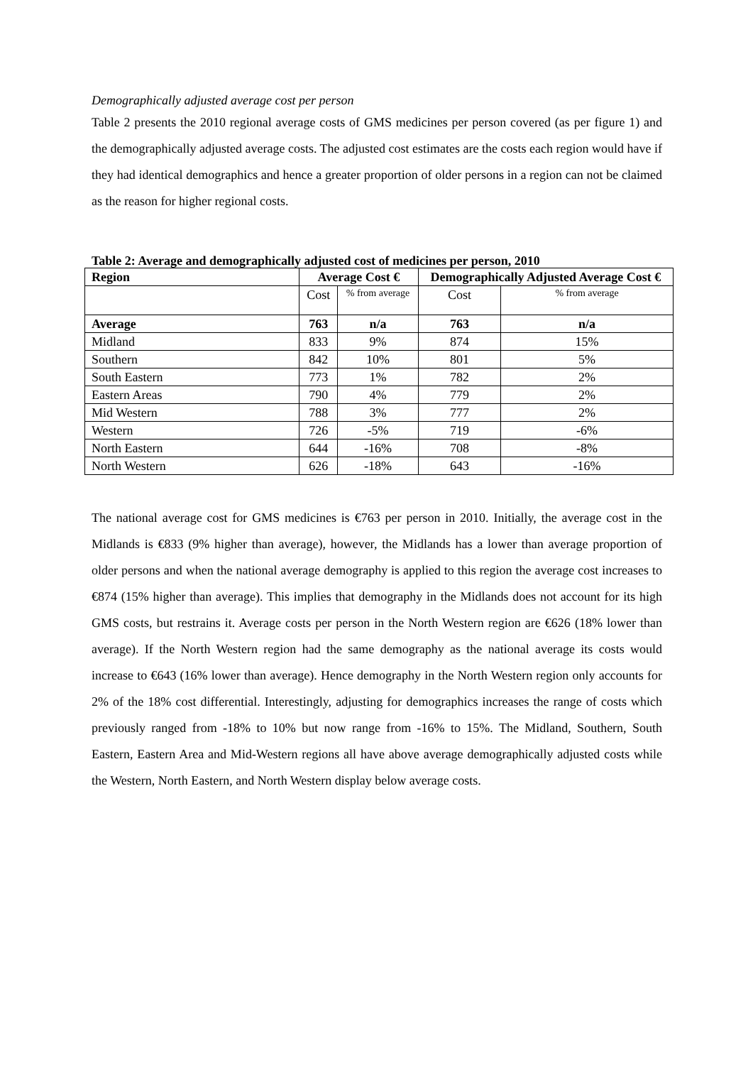Demographically adjusted average cost per person
Table 2 presents the 2010 regional average costs of GMS medicines per person covered (as per figure 1) and the demographically adjusted average costs. The adjusted cost estimates are the costs each region would have if they had identical demographics and hence a greater proportion of older persons in a region can not be claimed as the reason for higher regional costs.
Table 2: Average and demographically adjusted cost of medicines per person, 2010
| Region | Average Cost € | | Demographically Adjusted Average Cost € | |
| --- | --- | --- | --- | --- |
| | Cost | % from average | Cost | % from average |
| Average | 763 | n/a | 763 | n/a |
| Midland | 833 | 9% | 874 | 15% |
| Southern | 842 | 10% | 801 | 5% |
| South Eastern | 773 | 1% | 782 | 2% |
| Eastern Areas | 790 | 4% | 779 | 2% |
| Mid Western | 788 | 3% | 777 | 2% |
| Western | 726 | -5% | 719 | -6% |
| North Eastern | 644 | -16% | 708 | -8% |
| North Western | 626 | -18% | 643 | -16% |
The national average cost for GMS medicines is €763 per person in 2010. Initially, the average cost in the Midlands is €833 (9% higher than average), however, the Midlands has a lower than average proportion of older persons and when the national average demography is applied to this region the average cost increases to €874 (15% higher than average). This implies that demography in the Midlands does not account for its high GMS costs, but restrains it. Average costs per person in the North Western region are €626 (18% lower than average). If the North Western region had the same demography as the national average its costs would increase to €643 (16% lower than average). Hence demography in the North Western region only accounts for 2% of the 18% cost differential. Interestingly, adjusting for demographics increases the range of costs which previously ranged from -18% to 10% but now range from -16% to 15%. The Midland, Southern, South Eastern, Eastern Area and Mid-Western regions all have above average demographically adjusted costs while the Western, North Eastern, and North Western display below average costs.